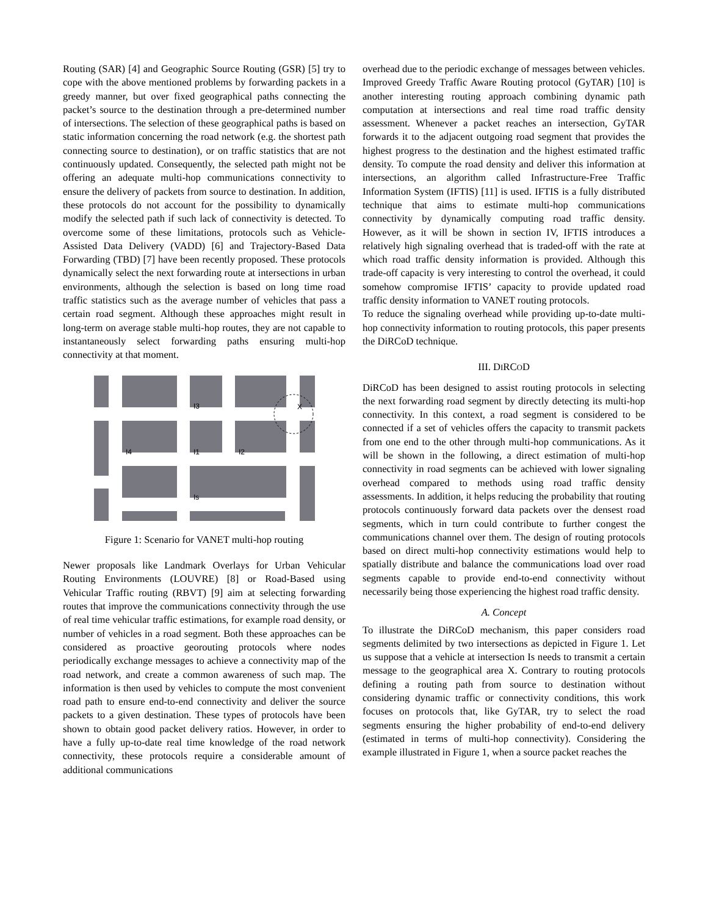Routing (SAR) [4] and Geographic Source Routing (GSR) [5] try to cope with the above mentioned problems by forwarding packets in a greedy manner, but over fixed geographical paths connecting the packet’s source to the destination through a pre-determined number of intersections. The selection of these geographical paths is based on static information concerning the road network (e.g. the shortest path connecting source to destination), or on traffic statistics that are not continuously updated. Consequently, the selected path might not be offering an adequate multi-hop communications connectivity to ensure the delivery of packets from source to destination. In addition, these protocols do not account for the possibility to dynamically modify the selected path if such lack of connectivity is detected. To overcome some of these limitations, protocols such as Vehicle-Assisted Data Delivery (VADD) [6] and Trajectory-Based Data Forwarding (TBD) [7] have been recently proposed. These protocols dynamically select the next forwarding route at intersections in urban environments, although the selection is based on long time road traffic statistics such as the average number of vehicles that pass a certain road segment. Although these approaches might result in long-term on average stable multi-hop routes, they are not capable to instantaneously select forwarding paths ensuring multi-hop connectivity at that moment.
X
I3
I4
I1
I2
Is
Figure 1: Scenario for VANET multi-hop routing
Newer proposals like Landmark Overlays for Urban Vehicular Routing Environments (LOUVRE) [8] or Road-Based using Vehicular Traffic routing (RBVT) [9] aim at selecting forwarding routes that improve the communications connectivity through the use of real time vehicular traffic estimations, for example road density, or number of vehicles in a road segment. Both these approaches can be considered as proactive georouting protocols where nodes periodically exchange messages to achieve a connectivity map of the road network, and create a common awareness of such map. The information is then used by vehicles to compute the most convenient road path to ensure end-to-end connectivity and deliver the source packets to a given destination. These types of protocols have been shown to obtain good packet delivery ratios. However, in order to have a fully up-to-date real time knowledge of the road network connectivity, these protocols require a considerable amount of additional communications
overhead due to the periodic exchange of messages between vehicles.
Improved Greedy Traffic Aware Routing protocol (GyTAR) [10] is another interesting routing approach combining dynamic path computation at intersections and real time road traffic density assessment. Whenever a packet reaches an intersection, GyTAR forwards it to the adjacent outgoing road segment that provides the highest progress to the destination and the highest estimated traffic density. To compute the road density and deliver this information at intersections, an algorithm called Infrastructure-Free Traffic Information System (IFTIS) [11] is used. IFTIS is a fully distributed technique that aims to estimate multi-hop communications connectivity by dynamically computing road traffic density. However, as it will be shown in section IV, IFTIS introduces a relatively high signaling overhead that is traded-off with the rate at which road traffic density information is provided. Although this trade-off capacity is very interesting to control the overhead, it could somehow compromise IFTIS’ capacity to provide updated road traffic density information to VANET routing protocols.
To reduce the signaling overhead while providing up-to-date multi-hop connectivity information to routing protocols, this paper presents the DiRCoD technique.
III. DIRCOD
DiRCoD has been designed to assist routing protocols in selecting the next forwarding road segment by directly detecting its multi-hop connectivity. In this context, a road segment is considered to be connected if a set of vehicles offers the capacity to transmit packets from one end to the other through multi-hop communications. As it will be shown in the following, a direct estimation of multi-hop connectivity in road segments can be achieved with lower signaling overhead compared to methods using road traffic density assessments. In addition, it helps reducing the probability that routing protocols continuously forward data packets over the densest road segments, which in turn could contribute to further congest the communications channel over them. The design of routing protocols based on direct multi-hop connectivity estimations would help to spatially distribute and balance the communications load over road segments capable to provide end-to-end connectivity without necessarily being those experiencing the highest road traffic density.
A. Concept
To illustrate the DiRCoD mechanism, this paper considers road segments delimited by two intersections as depicted in Figure 1. Let us suppose that a vehicle at intersection Is needs to transmit a certain message to the geographical area X. Contrary to routing protocols defining a routing path from source to destination without considering dynamic traffic or connectivity conditions, this work focuses on protocols that, like GyTAR, try to select the road segments ensuring the higher probability of end-to-end delivery (estimated in terms of multi-hop connectivity). Considering the example illustrated in Figure 1, when a source packet reaches the